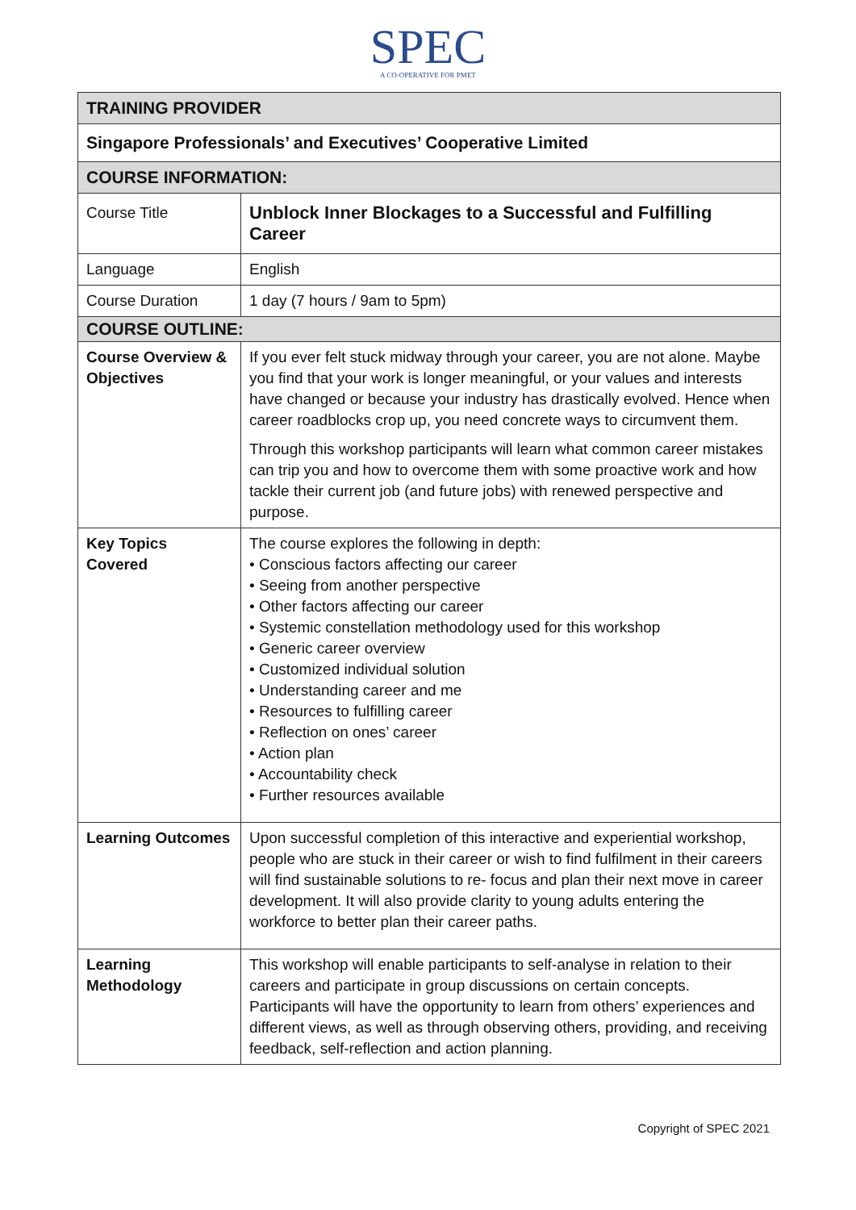SPEC
A CO-OPERATIVE FOR PMET
| TRAINING PROVIDER | |
| Singapore Professionals’ and Executives’ Cooperative Limited | |
| COURSE INFORMATION: | |
| Course Title | Unblock Inner Blockages to a Successful and Fulfilling Career |
| Language | English |
| Course Duration | 1 day (7 hours / 9am to 5pm) |
| COURSE OUTLINE: | |
| Course Overview & Objectives | If you ever felt stuck midway through your career, you are not alone. Maybe you find that your work is longer meaningful, or your values and interests have changed or because your industry has drastically evolved. Hence when career roadblocks crop up, you need concrete ways to circumvent them. Through this workshop participants will learn what common career mistakes can trip you and how to overcome them with some proactive work and how tackle their current job (and future jobs) with renewed perspective and purpose. |
| Key Topics Covered | The course explores the following in depth: • Conscious factors affecting our career • Seeing from another perspective • Other factors affecting our career • Systemic constellation methodology used for this workshop • Generic career overview • Customized individual solution • Understanding career and me • Resources to fulfilling career • Reflection on ones’ career • Action plan • Accountability check • Further resources available |
| Learning Outcomes | Upon successful completion of this interactive and experiential workshop, people who are stuck in their career or wish to find fulfilment in their careers will find sustainable solutions to re- focus and plan their next move in career development. It will also provide clarity to young adults entering the workforce to better plan their career paths. |
| Learning Methodology | This workshop will enable participants to self-analyse in relation to their careers and participate in group discussions on certain concepts. Participants will have the opportunity to learn from others’ experiences and different views, as well as through observing others, providing, and receiving feedback, self-reflection and action planning. |
Copyright of SPEC 2021